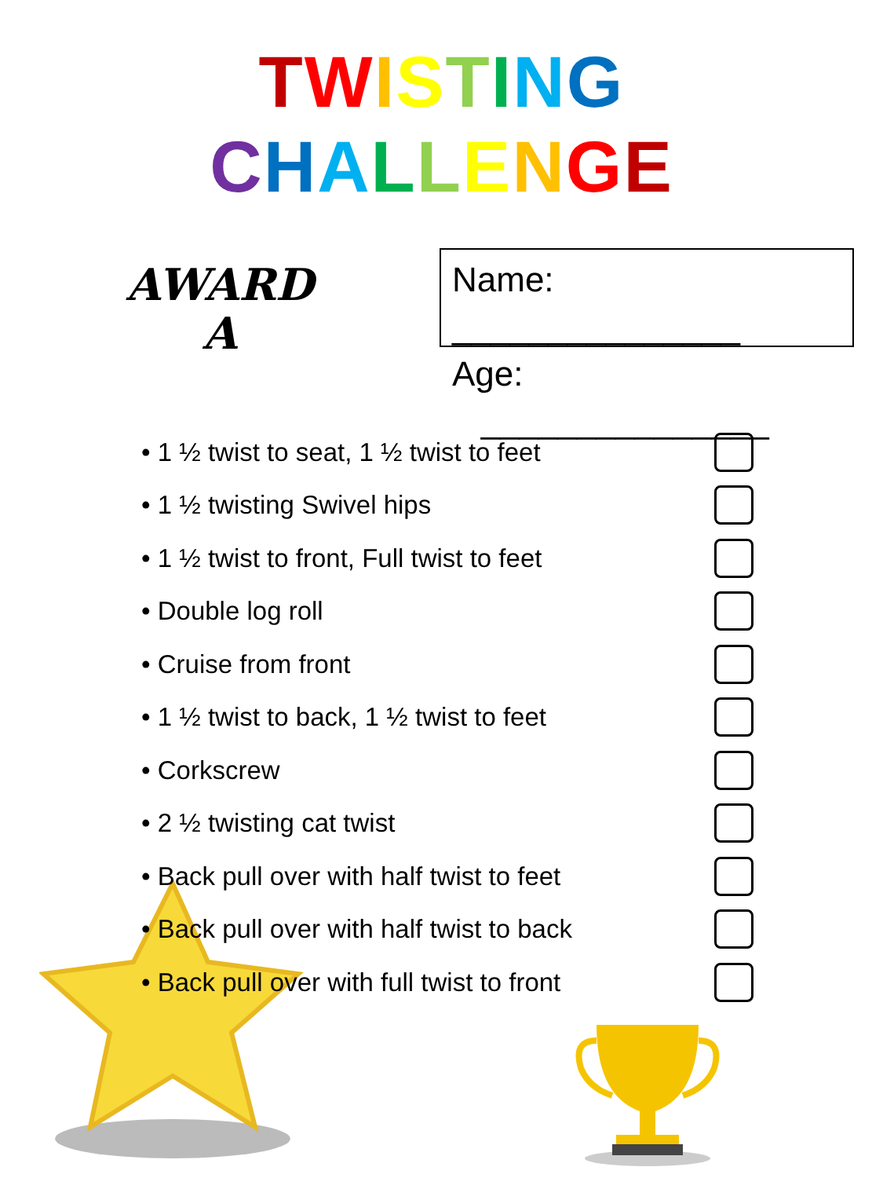TWISTING
CHALLENGE
AWARD
A
Name: _______________
Age: _______________
• 1 ½ twist to seat, 1 ½ twist to feet
• 1 ½ twisting Swivel hips
• 1 ½ twist to front, Full twist to feet
• Double log roll
• Cruise from front
• 1 ½ twist to back, 1 ½ twist to feet
• Corkscrew
• 2 ½ twisting cat twist
• Back pull over with half twist to feet
• Back pull over with half twist to back
• Back pull over with full twist to front